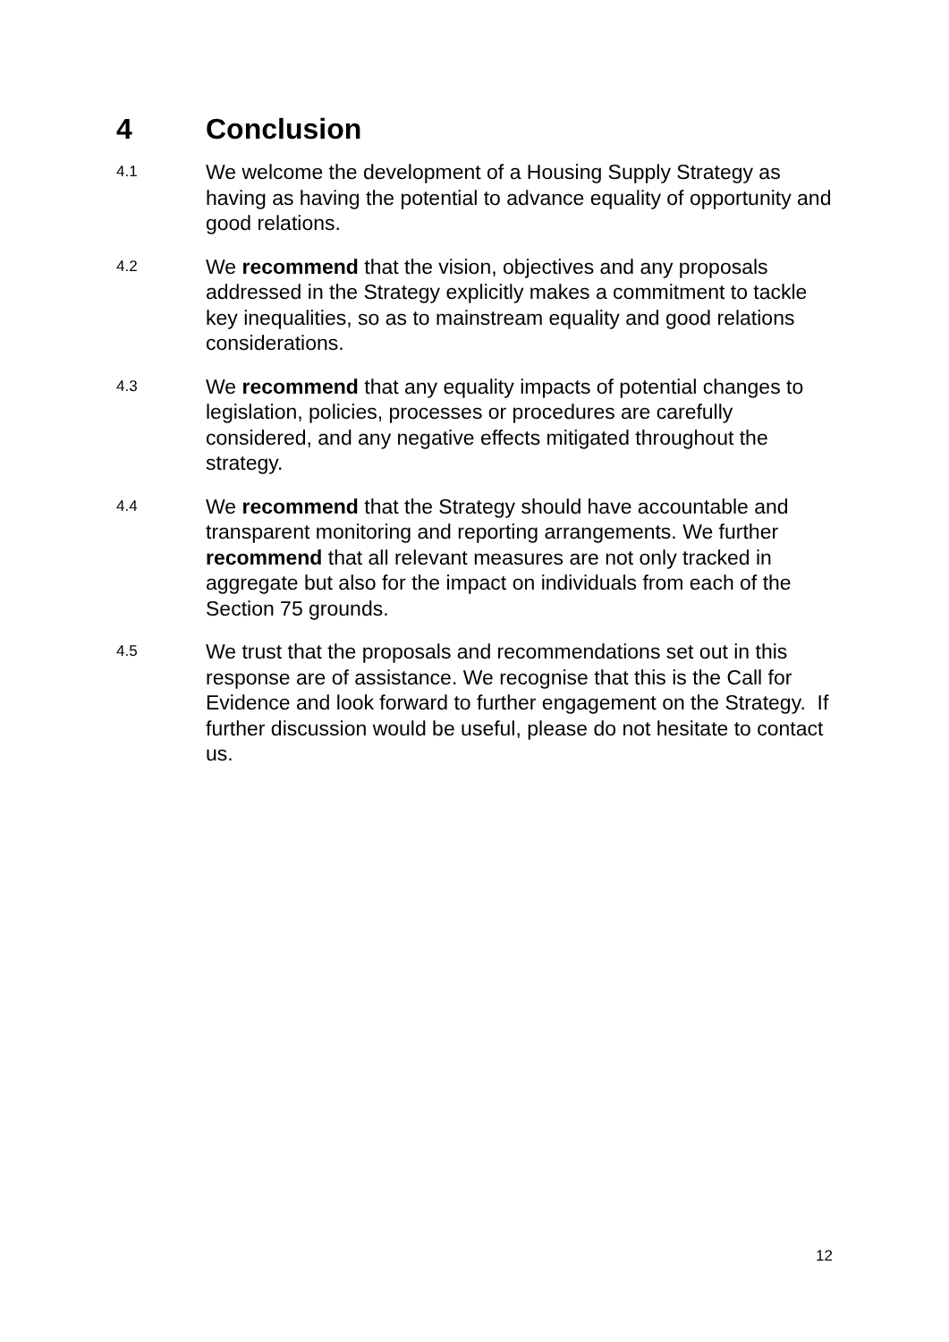4 Conclusion
4.1
We welcome the development of a Housing Supply Strategy as having as having the potential to advance equality of opportunity and good relations.
4.2
We recommend that the vision, objectives and any proposals addressed in the Strategy explicitly makes a commitment to tackle key inequalities, so as to mainstream equality and good relations considerations.
4.3
We recommend that any equality impacts of potential changes to legislation, policies, processes or procedures are carefully considered, and any negative effects mitigated throughout the strategy.
4.4
We recommend that the Strategy should have accountable and transparent monitoring and reporting arrangements. We further recommend that all relevant measures are not only tracked in aggregate but also for the impact on individuals from each of the Section 75 grounds.
4.5
We trust that the proposals and recommendations set out in this response are of assistance. We recognise that this is the Call for Evidence and look forward to further engagement on the Strategy. If further discussion would be useful, please do not hesitate to contact us.
12